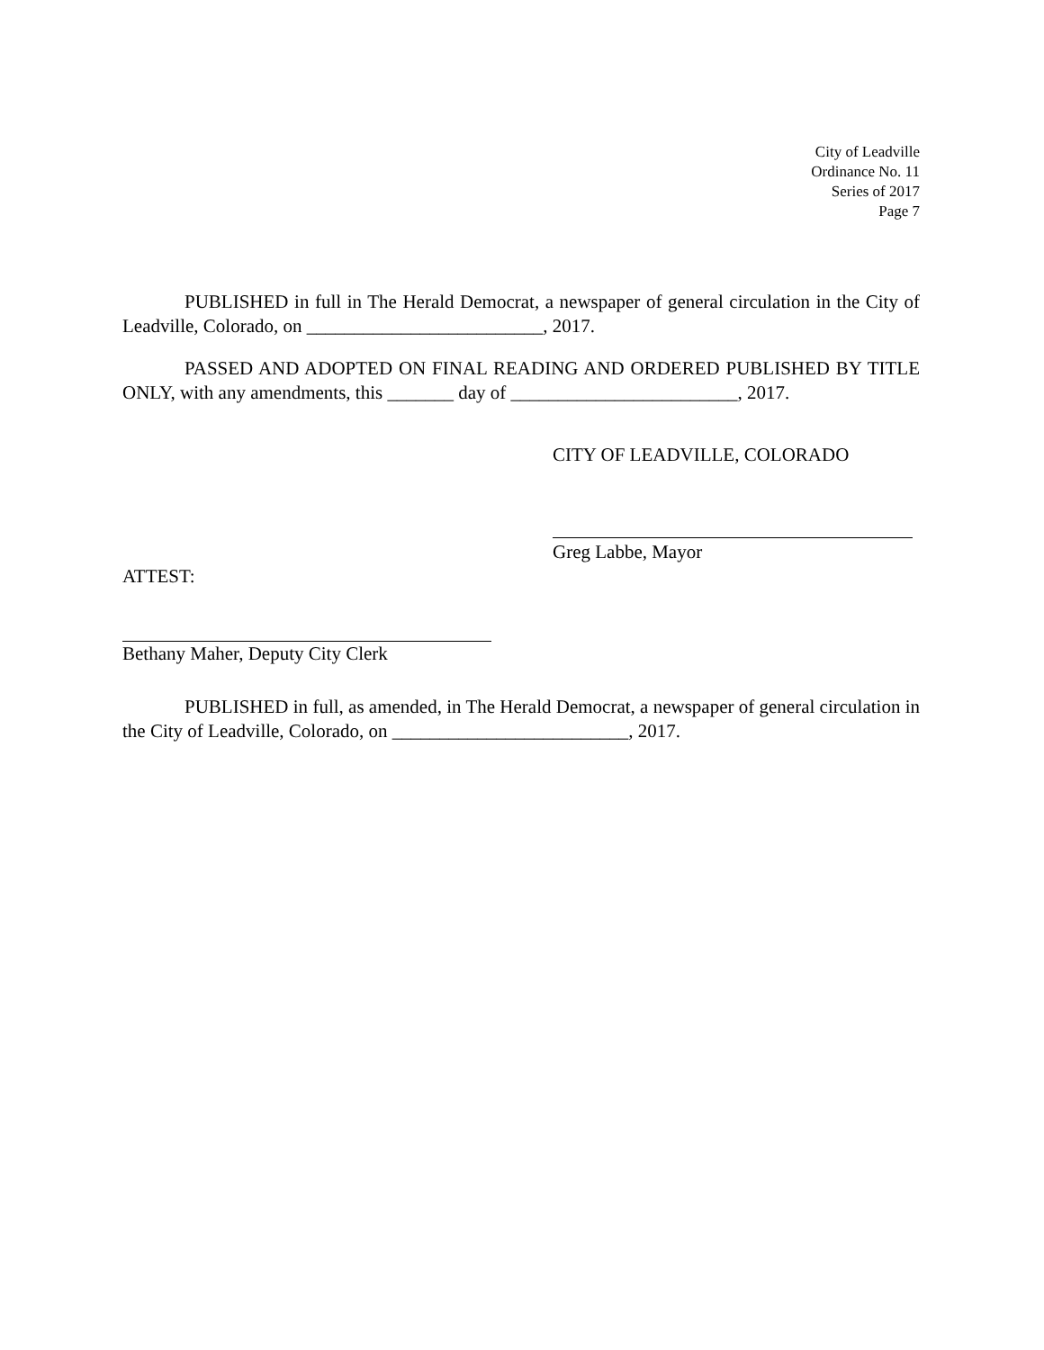City of Leadville
Ordinance No. 11
Series of 2017
Page 7
PUBLISHED in full in The Herald Democrat, a newspaper of general circulation in the City of Leadville, Colorado, on _________________________, 2017.
PASSED AND ADOPTED ON FINAL READING AND ORDERED PUBLISHED BY TITLE ONLY, with any amendments, this _______ day of ________________________, 2017.
CITY OF LEADVILLE, COLORADO
Greg Labbe, Mayor
ATTEST:
Bethany Maher, Deputy City Clerk
PUBLISHED in full, as amended, in The Herald Democrat, a newspaper of general circulation in the City of Leadville, Colorado, on _________________________, 2017.